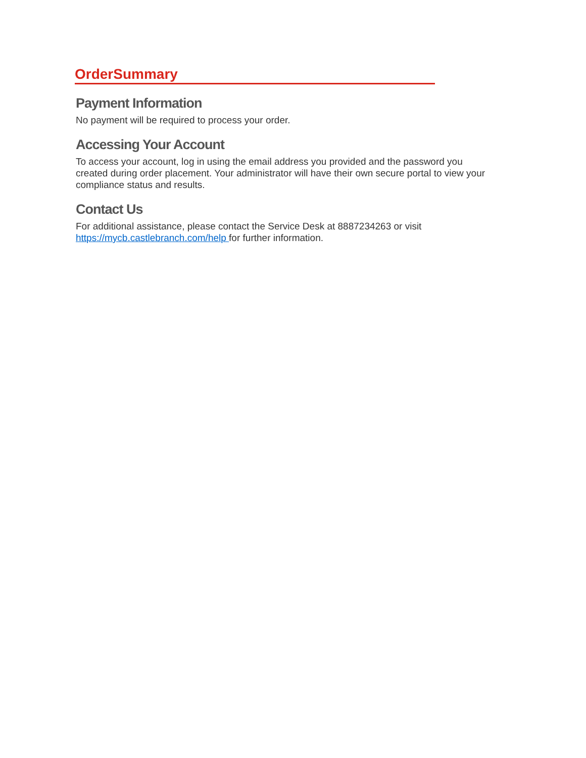OrderSummary
Payment Information
No payment will be required to process your order.
Accessing Your Account
To access your account, log in using the email address you provided and the password you created during order placement. Your administrator will have their own secure portal to view your compliance status and results.
Contact Us
For additional assistance, please contact the Service Desk at 8887234263 or visit
https://mycb.castlebranch.com/help for further information.